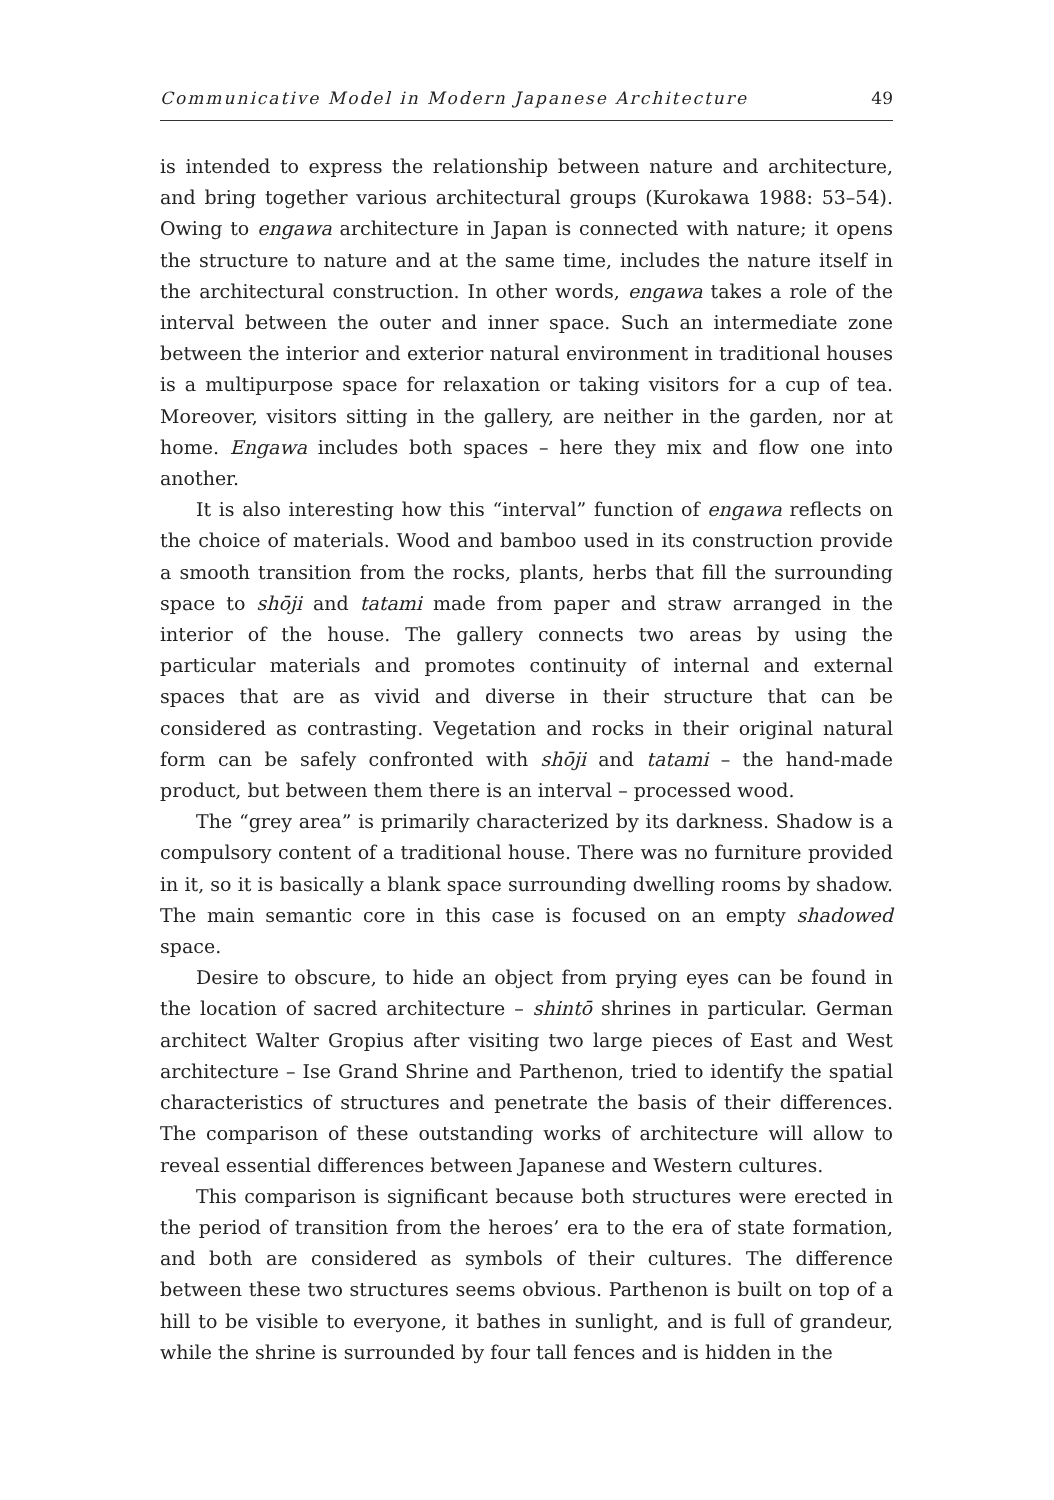Communicative Model in Modern Japanese Architecture 49
is intended to express the relationship between nature and architecture, and bring together various architectural groups (Kurokawa 1988: 53–54). Owing to engawa architecture in Japan is connected with nature; it opens the structure to nature and at the same time, includes the nature itself in the architectural construction. In other words, engawa takes a role of the interval between the outer and inner space. Such an intermediate zone between the interior and exterior natural environment in traditional houses is a multipurpose space for relaxation or taking visitors for a cup of tea. Moreover, visitors sitting in the gallery, are neither in the garden, nor at home. Engawa includes both spaces – here they mix and flow one into another.
It is also interesting how this “interval” function of engawa reflects on the choice of materials. Wood and bamboo used in its construction provide a smooth transition from the rocks, plants, herbs that fill the surrounding space to shōji and tatami made from paper and straw arranged in the interior of the house. The gallery connects two areas by using the particular materials and promotes continuity of internal and external spaces that are as vivid and diverse in their structure that can be considered as contrasting. Vegetation and rocks in their original natural form can be safely confronted with shōji and tatami – the hand-made product, but between them there is an interval – processed wood.
The “grey area” is primarily characterized by its darkness. Shadow is a compulsory content of a traditional house. There was no furniture provided in it, so it is basically a blank space surrounding dwelling rooms by shadow. The main semantic core in this case is focused on an empty shadowed space.
Desire to obscure, to hide an object from prying eyes can be found in the location of sacred architecture – shintō shrines in particular. German architect Walter Gropius after visiting two large pieces of East and West architecture – Ise Grand Shrine and Parthenon, tried to identify the spatial characteristics of structures and penetrate the basis of their differences. The comparison of these outstanding works of architecture will allow to reveal essential differences between Japanese and Western cultures.
This comparison is significant because both structures were erected in the period of transition from the heroes’ era to the era of state formation, and both are considered as symbols of their cultures. The difference between these two structures seems obvious. Parthenon is built on top of a hill to be visible to everyone, it bathes in sunlight, and is full of grandeur, while the shrine is surrounded by four tall fences and is hidden in the